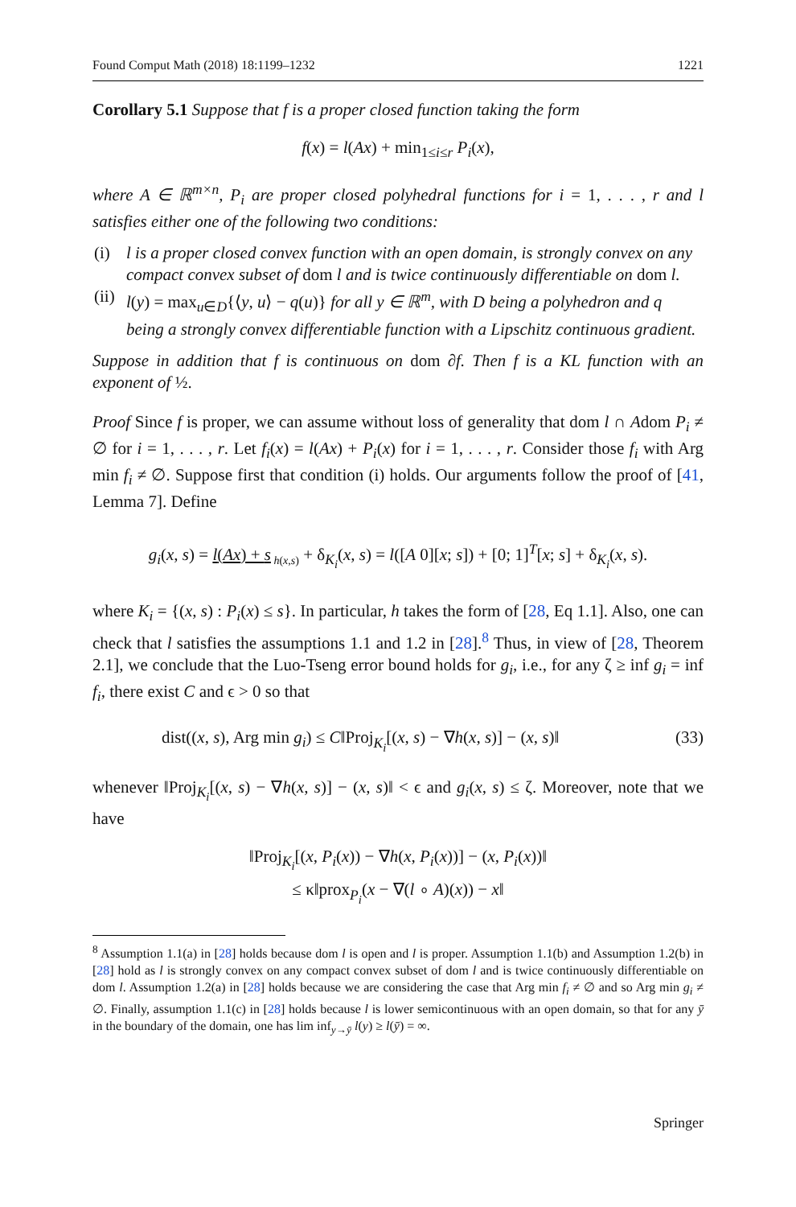Found Comput Math (2018) 18:1199–1232 1221
Corollary 5.1 Suppose that f is a proper closed function taking the form
f(x) = l(Ax) + min<sub>1≤i≤r</sub> P<sub>i</sub>(x),
where A ∈ ℝ<sup>m×n</sup>, P<sub>i</sub> are proper closed polyhedral functions for i = 1, . . . , r and l satisfies either one of the following two conditions:
(i) l is a proper closed convex function with an open domain, is strongly convex on any compact convex subset of dom l and is twice continuously differentiable on dom l.
(ii) l(y) = max<sub>u∈D</sub>{⟨y, u⟩ − q(u)} for all y ∈ ℝ<sup>m</sup>, with D being a polyhedron and q being a strongly convex differentiable function with a Lipschitz continuous gradient.
Suppose in addition that f is continuous on dom ∂f. Then f is a KL function with an exponent of ½.
Proof Since f is proper, we can assume without loss of generality that dom l ∩ Adom P<sub>i</sub> ≠ ∅ for i = 1, . . . , r. Let f<sub>i</sub>(x) = l(Ax) + P<sub>i</sub>(x) for i = 1, . . . , r. Consider those f<sub>i</sub> with Arg min f<sub>i</sub> ≠ ∅. Suppose first that condition (i) holds. Our arguments follow the proof of [41, Lemma 7]. Define
g<sub>i</sub>(x, s) = l(Ax) + s<sub>h(x,s)</sub> + δ<sub>K<sub>i</sub></sub>(x, s) = l([A 0][x; s]) + [0; 1]<sup>T</sup>[x; s] + δ<sub>K<sub>i</sub></sub>(x, s).
where K<sub>i</sub> = {(x, s) : P<sub>i</sub>(x) ≤ s}. In particular, h takes the form of [28, Eq 1.1]. Also, one can check that l satisfies the assumptions 1.1 and 1.2 in [28].<sup>8</sup> Thus, in view of [28, Theorem 2.1], we conclude that the Luo-Tseng error bound holds for g<sub>i</sub>, i.e., for any ζ ≥ inf g<sub>i</sub> = inf f<sub>i</sub>, there exist C and ϵ > 0 so that
dist((x, s), Arg min g<sub>i</sub>) ≤ C‖Proj<sub>K<sub>i</sub></sub>[(x, s) − ∇h(x, s)] − (x, s)‖ (33)
whenever ‖Proj<sub>K<sub>i</sub></sub>[(x, s) − ∇h(x, s)] − (x, s)‖ < ϵ and g<sub>i</sub>(x, s) ≤ ζ. Moreover, note that we have
‖Proj<sub>K<sub>i</sub></sub>[(x, P<sub>i</sub>(x)) − ∇h(x, P<sub>i</sub>(x))] − (x, P<sub>i</sub>(x))‖
≤ κ‖prox<sub>P<sub>i</sub></sub>(x − ∇(l ∘ A)(x)) − x‖
<sup>8</sup> Assumption 1.1(a) in [28] holds because dom l is open and l is proper. Assumption 1.1(b) and Assumption 1.2(b) in [28] hold as l is strongly convex on any compact convex subset of dom l and is twice continuously differentiable on dom l. Assumption 1.2(a) in [28] holds because we are considering the case that Arg min f<sub>i</sub> ≠ ∅ and so Arg min g<sub>i</sub> ≠ ∅. Finally, assumption 1.1(c) in [28] holds because l is lower semicontinuous with an open domain, so that for any ȳ in the boundary of the domain, one has lim inf<sub>y→ȳ</sub> l(y) ≥ l(ȳ) = ∞.
Springer